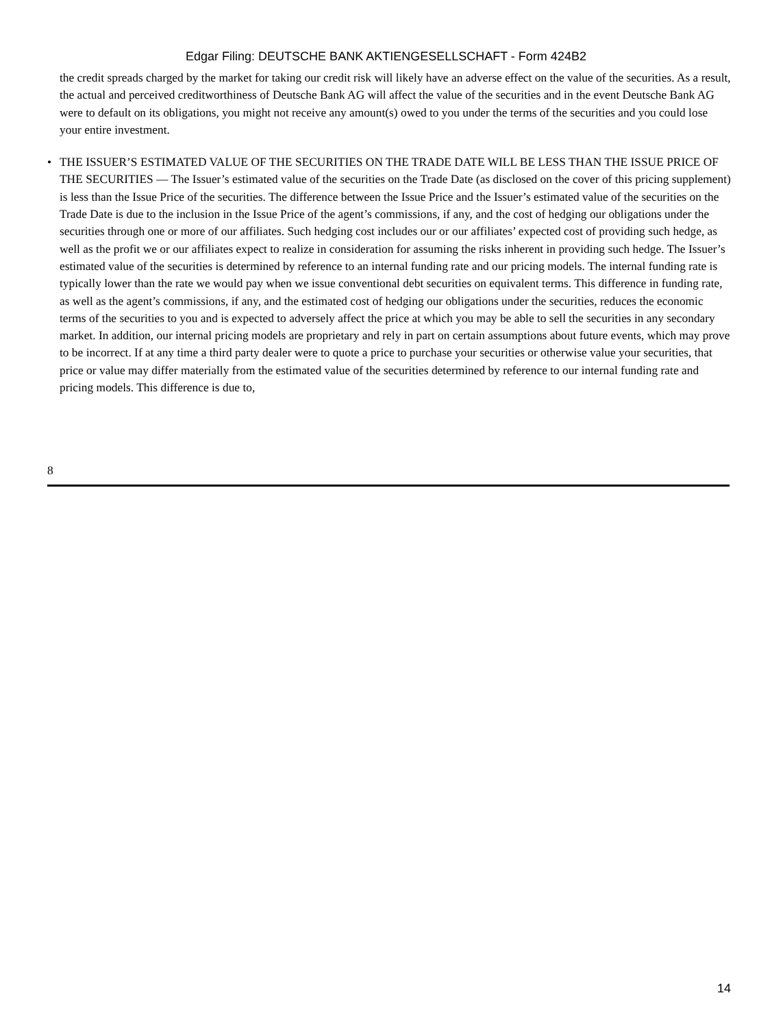Edgar Filing: DEUTSCHE BANK AKTIENGESELLSCHAFT - Form 424B2
the credit spreads charged by the market for taking our credit risk will likely have an adverse effect on the value of the securities. As a result, the actual and perceived creditworthiness of Deutsche Bank AG will affect the value of the securities and in the event Deutsche Bank AG were to default on its obligations, you might not receive any amount(s) owed to you under the terms of the securities and you could lose your entire investment.
• THE ISSUER’S ESTIMATED VALUE OF THE SECURITIES ON THE TRADE DATE WILL BE LESS THAN THE ISSUE PRICE OF THE SECURITIES — The Issuer’s estimated value of the securities on the Trade Date (as disclosed on the cover of this pricing supplement) is less than the Issue Price of the securities. The difference between the Issue Price and the Issuer’s estimated value of the securities on the Trade Date is due to the inclusion in the Issue Price of the agent’s commissions, if any, and the cost of hedging our obligations under the securities through one or more of our affiliates. Such hedging cost includes our or our affiliates’ expected cost of providing such hedge, as well as the profit we or our affiliates expect to realize in consideration for assuming the risks inherent in providing such hedge. The Issuer’s estimated value of the securities is determined by reference to an internal funding rate and our pricing models. The internal funding rate is typically lower than the rate we would pay when we issue conventional debt securities on equivalent terms. This difference in funding rate, as well as the agent’s commissions, if any, and the estimated cost of hedging our obligations under the securities, reduces the economic terms of the securities to you and is expected to adversely affect the price at which you may be able to sell the securities in any secondary market. In addition, our internal pricing models are proprietary and rely in part on certain assumptions about future events, which may prove to be incorrect. If at any time a third party dealer were to quote a price to purchase your securities or otherwise value your securities, that price or value may differ materially from the estimated value of the securities determined by reference to our internal funding rate and pricing models. This difference is due to,
8
14